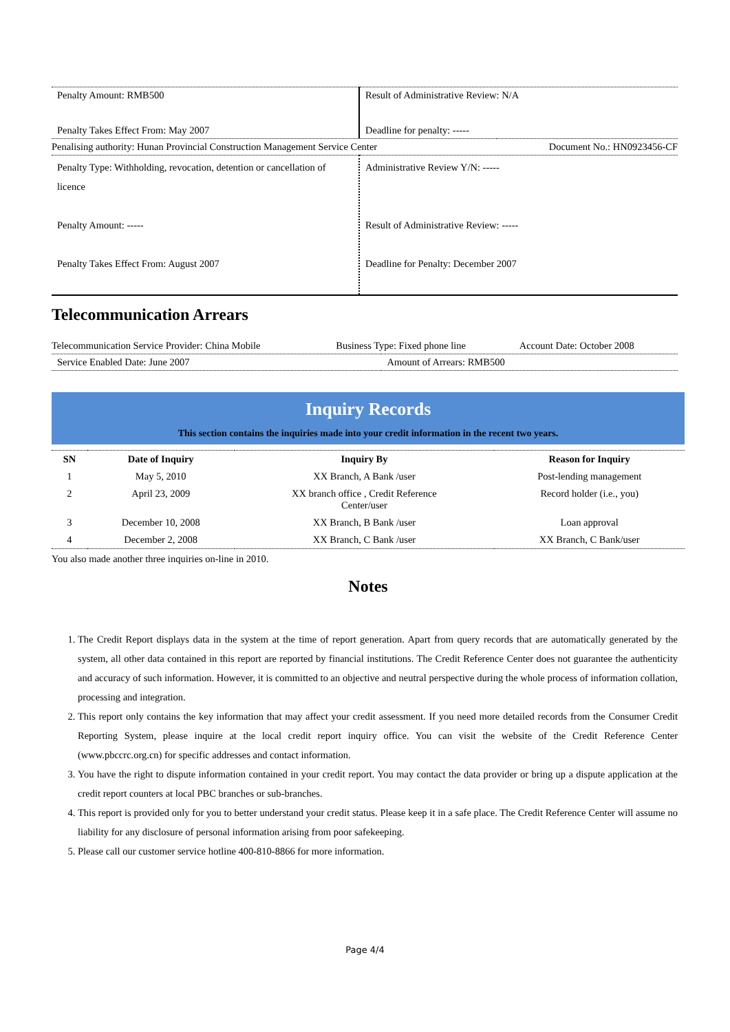| Penalty Amount: RMB500 | Result of Administrative Review: N/A |
| Penalty Takes Effect From: May 2007 | Deadline for penalty: ----- |
| Penalising authority: Hunan Provincial Construction Management Service Center | Document No.: HN0923456-CF |
| Penalty Type: Withholding, revocation, detention or cancellation of licence Penalty Amount: ----- Penalty Takes Effect From: August 2007 | Administrative Review Y/N: ----- Result of Administrative Review: ----- Deadline for Penalty: December 2007 |
Telecommunication Arrears
| Telecommunication Service Provider: China Mobile | Business Type: Fixed phone line | Account Date: October 2008 |
| Service Enabled Date: June 2007 | Amount of Arrears: RMB500 |
Inquiry Records
This section contains the inquiries made into your credit information in the recent two years.
| SN | Date of Inquiry | Inquiry By | Reason for Inquiry |
| --- | --- | --- | --- |
| 1 | May 5, 2010 | XX Branch, A Bank /user | Post-lending management |
| 2 | April 23, 2009 | XX branch office , Credit Reference Center/user | Record holder (i.e., you) |
| 3 | December 10, 2008 | XX Branch, B Bank /user | Loan approval |
| 4 | December 2, 2008 | XX Branch, C Bank /user | XX Branch, C Bank/user |
You also made another three inquiries on-line in 2010.
Notes
1. The Credit Report displays data in the system at the time of report generation. Apart from query records that are automatically generated by the system, all other data contained in this report are reported by financial institutions. The Credit Reference Center does not guarantee the authenticity and accuracy of such information. However, it is committed to an objective and neutral perspective during the whole process of information collation, processing and integration.
2. This report only contains the key information that may affect your credit assessment. If you need more detailed records from the Consumer Credit Reporting System, please inquire at the local credit report inquiry office. You can visit the website of the Credit Reference Center (www.pbccrc.org.cn) for specific addresses and contact information.
3. You have the right to dispute information contained in your credit report. You may contact the data provider or bring up a dispute application at the credit report counters at local PBC branches or sub-branches.
4. This report is provided only for you to better understand your credit status. Please keep it in a safe place. The Credit Reference Center will assume no liability for any disclosure of personal information arising from poor safekeeping.
5. Please call our customer service hotline 400-810-8866 for more information.
Page 4/4